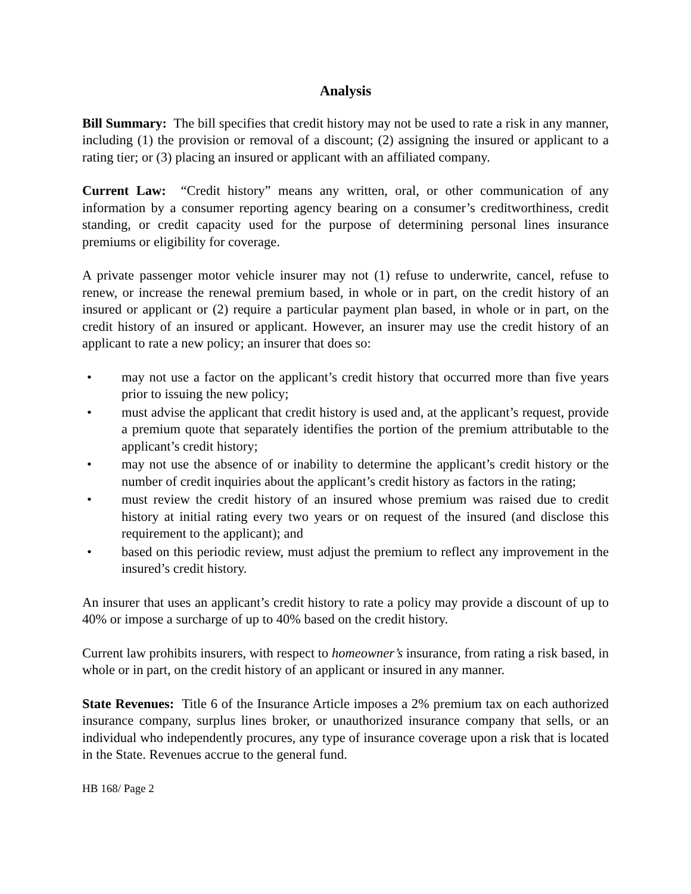Analysis
Bill Summary: The bill specifies that credit history may not be used to rate a risk in any manner, including (1) the provision or removal of a discount; (2) assigning the insured or applicant to a rating tier; or (3) placing an insured or applicant with an affiliated company.
Current Law: “Credit history” means any written, oral, or other communication of any information by a consumer reporting agency bearing on a consumer’s creditworthiness, credit standing, or credit capacity used for the purpose of determining personal lines insurance premiums or eligibility for coverage.
A private passenger motor vehicle insurer may not (1) refuse to underwrite, cancel, refuse to renew, or increase the renewal premium based, in whole or in part, on the credit history of an insured or applicant or (2) require a particular payment plan based, in whole or in part, on the credit history of an insured or applicant. However, an insurer may use the credit history of an applicant to rate a new policy; an insurer that does so:
• may not use a factor on the applicant’s credit history that occurred more than five years prior to issuing the new policy;
• must advise the applicant that credit history is used and, at the applicant’s request, provide a premium quote that separately identifies the portion of the premium attributable to the applicant’s credit history;
• may not use the absence of or inability to determine the applicant’s credit history or the number of credit inquiries about the applicant’s credit history as factors in the rating;
• must review the credit history of an insured whose premium was raised due to credit history at initial rating every two years or on request of the insured (and disclose this requirement to the applicant); and
• based on this periodic review, must adjust the premium to reflect any improvement in the insured’s credit history.
An insurer that uses an applicant’s credit history to rate a policy may provide a discount of up to 40% or impose a surcharge of up to 40% based on the credit history.
Current law prohibits insurers, with respect to homeowner’s insurance, from rating a risk based, in whole or in part, on the credit history of an applicant or insured in any manner.
State Revenues: Title 6 of the Insurance Article imposes a 2% premium tax on each authorized insurance company, surplus lines broker, or unauthorized insurance company that sells, or an individual who independently procures, any type of insurance coverage upon a risk that is located in the State. Revenues accrue to the general fund.
HB 168/ Page 2